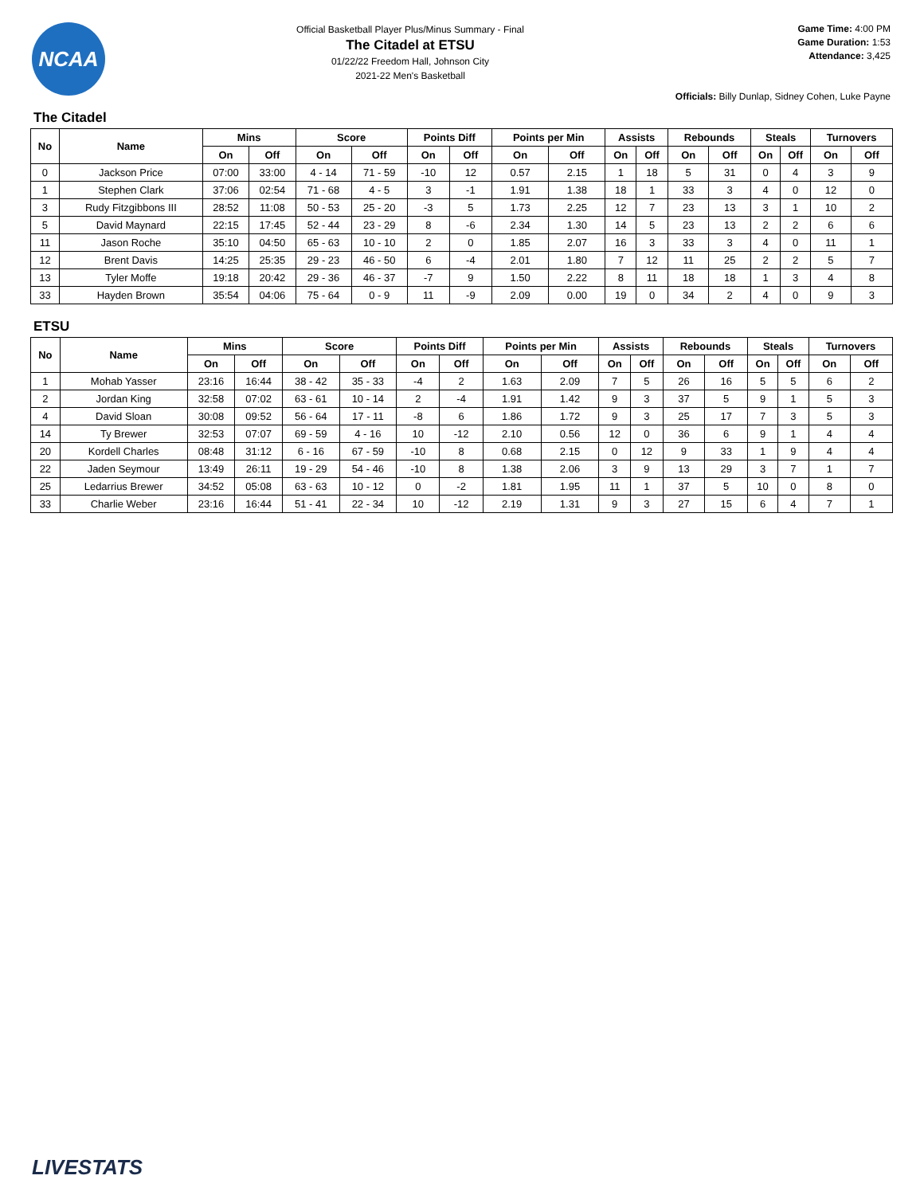NCAA
Official Basketball Player Plus/Minus Summary - Final
The Citadel at ETSU
01/22/22 Freedom Hall, Johnson City
2021-22 Men's Basketball
Game Time: 4:00 PM
Game Duration: 1:53
Attendance: 3,425
Officials: Billy Dunlap, Sidney Cohen, Luke Payne
The Citadel
| No | Name | Mins | | Score | | Points Diff | | Points per Min | | Assists | | Rebounds | | Steals | | Turnovers | |
| --- | --- | --- | --- | --- | --- | --- | --- | --- | --- | --- | --- | --- | --- | --- | --- | --- | --- |
| | | On | Off | On | Off | On | Off | On | Off | On | Off | On | Off | On | Off | On | Off |
| 0 | Jackson Price | 07:00 | 33:00 | 4 - 14 | 71 - 59 | -10 | 12 | 0.57 | 2.15 | 1 | 18 | 5 | 31 | 0 | 4 | 3 | 9 |
| 1 | Stephen Clark | 37:06 | 02:54 | 71 - 68 | 4 - 5 | 3 | -1 | 1.91 | 1.38 | 18 | 1 | 33 | 3 | 4 | 0 | 12 | 0 |
| 3 | Rudy Fitzgibbons III | 28:52 | 11:08 | 50 - 53 | 25 - 20 | -3 | 5 | 1.73 | 2.25 | 12 | 7 | 23 | 13 | 3 | 1 | 10 | 2 |
| 5 | David Maynard | 22:15 | 17:45 | 52 - 44 | 23 - 29 | 8 | -6 | 2.34 | 1.30 | 14 | 5 | 23 | 13 | 2 | 2 | 6 | 6 |
| 11 | Jason Roche | 35:10 | 04:50 | 65 - 63 | 10 - 10 | 2 | 0 | 1.85 | 2.07 | 16 | 3 | 33 | 3 | 4 | 0 | 11 | 1 |
| 12 | Brent Davis | 14:25 | 25:35 | 29 - 23 | 46 - 50 | 6 | -4 | 2.01 | 1.80 | 7 | 12 | 11 | 25 | 2 | 2 | 5 | 7 |
| 13 | Tyler Moffe | 19:18 | 20:42 | 29 - 36 | 46 - 37 | -7 | 9 | 1.50 | 2.22 | 8 | 11 | 18 | 18 | 1 | 3 | 4 | 8 |
| 33 | Hayden Brown | 35:54 | 04:06 | 75 - 64 | 0 - 9 | 11 | -9 | 2.09 | 0.00 | 19 | 0 | 34 | 2 | 4 | 0 | 9 | 3 |
ETSU
| No | Name | Mins | | Score | | Points Diff | | Points per Min | | Assists | | Rebounds | | Steals | | Turnovers | |
| --- | --- | --- | --- | --- | --- | --- | --- | --- | --- | --- | --- | --- | --- | --- | --- | --- | --- |
| | | On | Off | On | Off | On | Off | On | Off | On | Off | On | Off | On | Off | On | Off |
| 1 | Mohab Yasser | 23:16 | 16:44 | 38 - 42 | 35 - 33 | -4 | 2 | 1.63 | 2.09 | 7 | 5 | 26 | 16 | 5 | 5 | 6 | 2 |
| 2 | Jordan King | 32:58 | 07:02 | 63 - 61 | 10 - 14 | 2 | -4 | 1.91 | 1.42 | 9 | 3 | 37 | 5 | 9 | 1 | 5 | 3 |
| 4 | David Sloan | 30:08 | 09:52 | 56 - 64 | 17 - 11 | -8 | 6 | 1.86 | 1.72 | 9 | 3 | 25 | 17 | 7 | 3 | 5 | 3 |
| 14 | Ty Brewer | 32:53 | 07:07 | 69 - 59 | 4 - 16 | 10 | -12 | 2.10 | 0.56 | 12 | 0 | 36 | 6 | 9 | 1 | 4 | 4 |
| 20 | Kordell Charles | 08:48 | 31:12 | 6 - 16 | 67 - 59 | -10 | 8 | 0.68 | 2.15 | 0 | 12 | 9 | 33 | 1 | 9 | 4 | 4 |
| 22 | Jaden Seymour | 13:49 | 26:11 | 19 - 29 | 54 - 46 | -10 | 8 | 1.38 | 2.06 | 3 | 9 | 13 | 29 | 3 | 7 | 1 | 7 |
| 25 | Ledarrius Brewer | 34:52 | 05:08 | 63 - 63 | 10 - 12 | 0 | -2 | 1.81 | 1.95 | 11 | 1 | 37 | 5 | 10 | 0 | 8 | 0 |
| 33 | Charlie Weber | 23:16 | 16:44 | 51 - 41 | 22 - 34 | 10 | -12 | 2.19 | 1.31 | 9 | 3 | 27 | 15 | 6 | 4 | 7 | 1 |
LIVESTATS